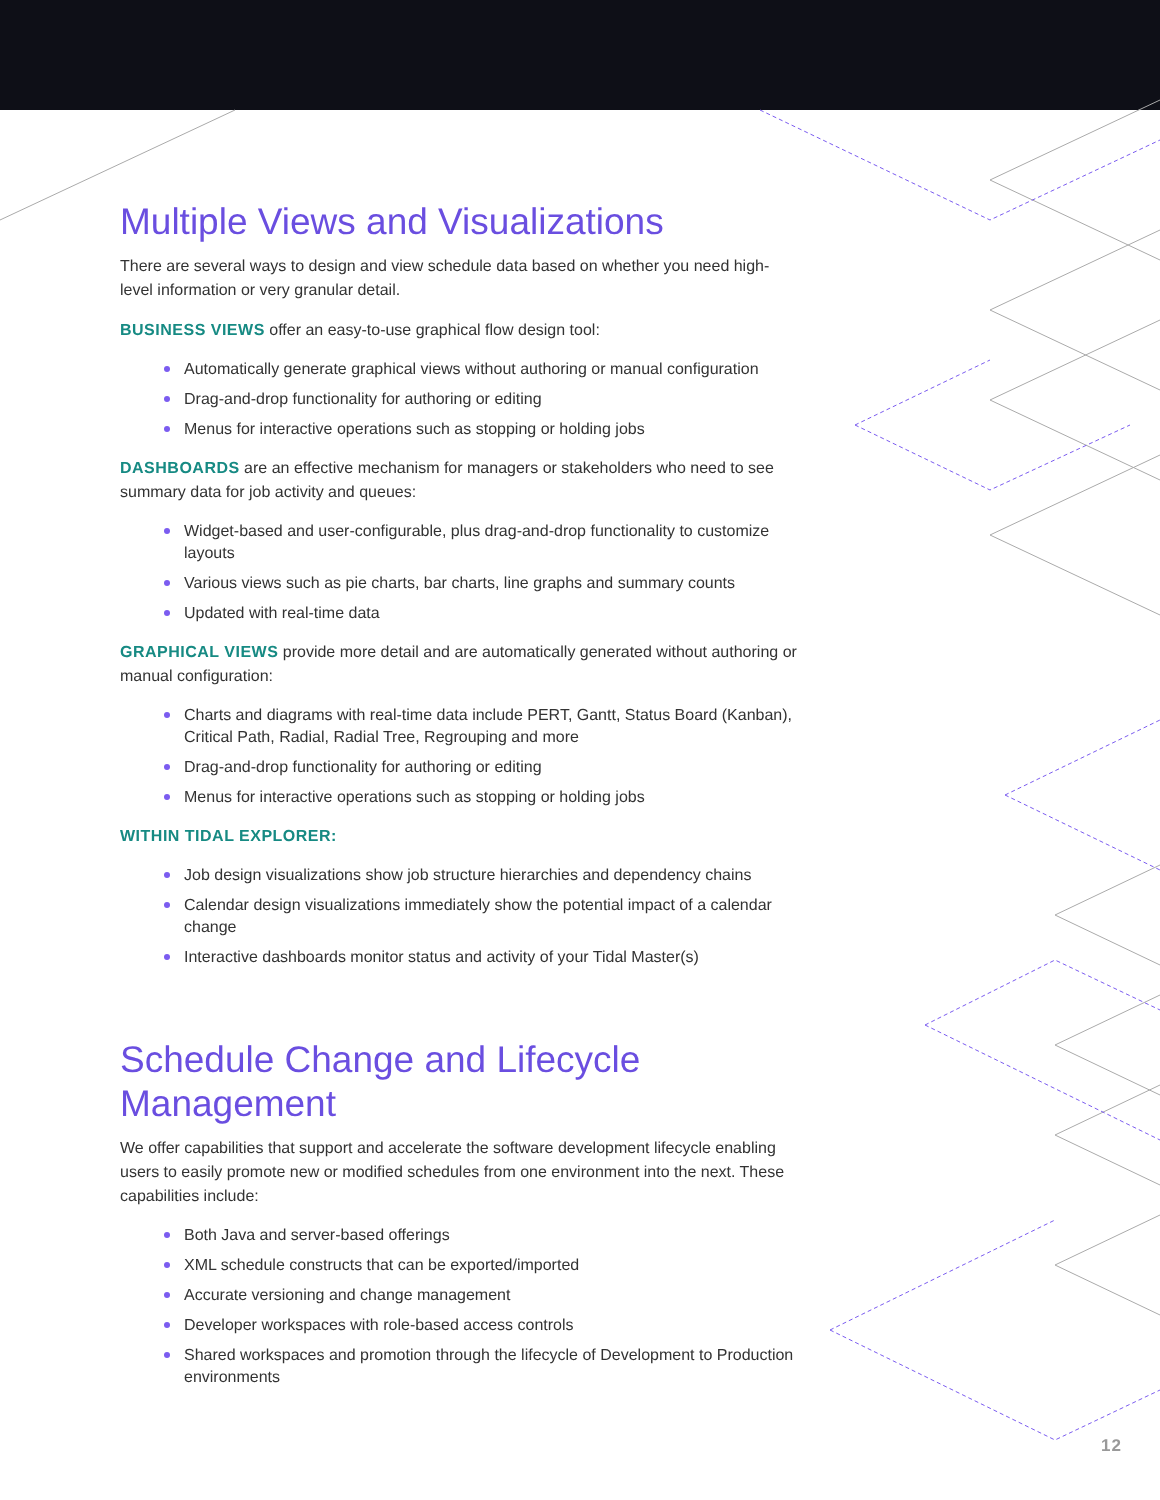Multiple Views and Visualizations
There are several ways to design and view schedule data based on whether you need high-level information or very granular detail.
BUSINESS VIEWS offer an easy-to-use graphical flow design tool:
Automatically generate graphical views without authoring or manual configuration
Drag-and-drop functionality for authoring or editing
Menus for interactive operations such as stopping or holding jobs
DASHBOARDS are an effective mechanism for managers or stakeholders who need to see summary data for job activity and queues:
Widget-based and user-configurable, plus drag-and-drop functionality to customize layouts
Various views such as pie charts, bar charts, line graphs and summary counts
Updated with real-time data
GRAPHICAL VIEWS provide more detail and are automatically generated without authoring or manual configuration:
Charts and diagrams with real-time data include PERT, Gantt, Status Board (Kanban), Critical Path, Radial, Radial Tree, Regrouping and more
Drag-and-drop functionality for authoring or editing
Menus for interactive operations such as stopping or holding jobs
WITHIN TIDAL EXPLORER:
Job design visualizations show job structure hierarchies and dependency chains
Calendar design visualizations immediately show the potential impact of a calendar change
Interactive dashboards monitor status and activity of your Tidal Master(s)
Schedule Change and Lifecycle Management
We offer capabilities that support and accelerate the software development lifecycle enabling users to easily promote new or modified schedules from one environment into the next. These capabilities include:
Both Java and server-based offerings
XML schedule constructs that can be exported/imported
Accurate versioning and change management
Developer workspaces with role-based access controls
Shared workspaces and promotion through the lifecycle of Development to Production environments
12